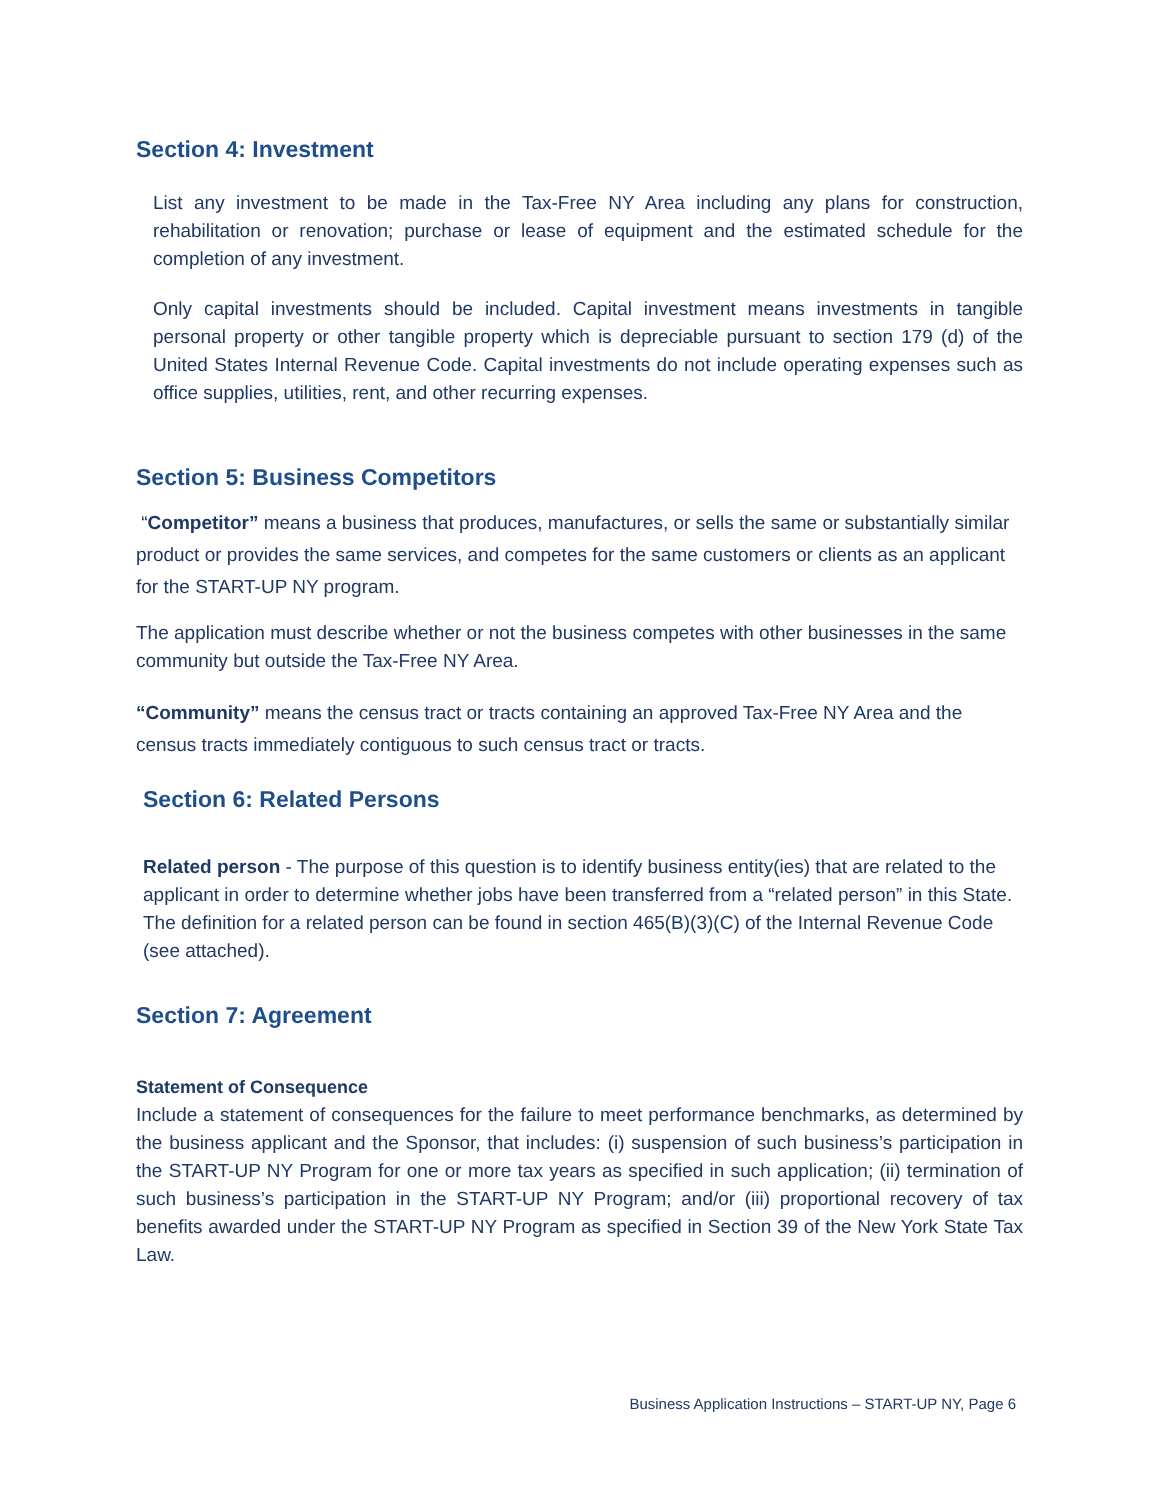Section 4: Investment
List any investment to be made in the Tax-Free NY Area including any plans for construction, rehabilitation or renovation; purchase or lease of equipment and the estimated schedule for the completion of any investment.
Only capital investments should be included. Capital investment means investments in tangible personal property or other tangible property which is depreciable pursuant to section 179 (d) of the United States Internal Revenue Code. Capital investments do not include operating expenses such as office supplies, utilities, rent, and other recurring expenses.
Section 5: Business Competitors
“Competitor” means a business that produces, manufactures, or sells the same or substantially similar product or provides the same services, and competes for the same customers or clients as an applicant for the START-UP NY program.
The application must describe whether or not the business competes with other businesses in the same community but outside the Tax-Free NY Area.
“Community” means the census tract or tracts containing an approved Tax-Free NY Area and the census tracts immediately contiguous to such census tract or tracts.
Section 6: Related Persons
Related person - The purpose of this question is to identify business entity(ies) that are related to the applicant in order to determine whether jobs have been transferred from a “related person” in this State. The definition for a related person can be found in section 465(B)(3)(C) of the Internal Revenue Code (see attached).
Section 7: Agreement
Statement of Consequence
Include a statement of consequences for the failure to meet performance benchmarks, as determined by the business applicant and the Sponsor, that includes: (i) suspension of such business’s participation in the START-UP NY Program for one or more tax years as specified in such application; (ii) termination of such business’s participation in the START-UP NY Program; and/or (iii) proportional recovery of tax benefits awarded under the START-UP NY Program as specified in Section 39 of the New York State Tax Law.
Business Application Instructions – START-UP NY, Page 6